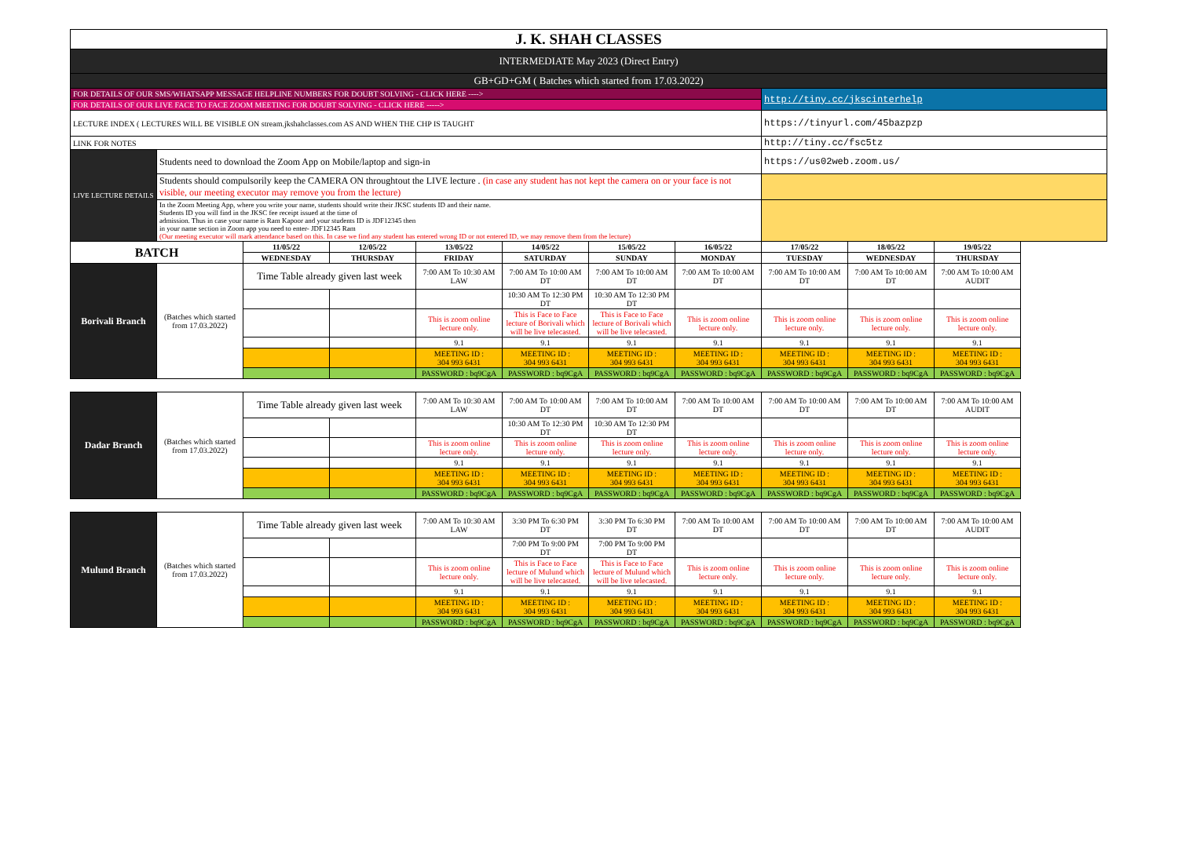| J. K. SHAH CLASSES | | | | | | | | | | | |
| INTERMEDIATE May 2023 (Direct Entry) | | | | | | | | | | | |
| GB+GD+GM ( Batches which started from 17.03.2022) | | | | | | | | | | | |
| FOR DETAILS OF OUR SMS/WHATSAPP MESSAGE HELPLINE NUMBERS FOR DOUBT SOLVING - CLICK HERE ----> | | | | | | | | http://tiny.cc/jkscinterhelp | | | |
| FOR DETAILS OF OUR LIVE FACE TO FACE ZOOM MEETING FOR DOUBT SOLVING - CLICK HERE -----> | | | | | | | | | | | |
| LECTURE INDEX ( LECTURES WILL BE VISIBLE ON stream.jkshahclasses.com AS AND WHEN THE CHP IS TAUGHT | | | | | | | | https://tinyurl.com/45bazpzp | | | |
| LINK FOR NOTES | | | | | | | | http://tiny.cc/fsc5tz | | | |
| LIVE LECTURE DETAILS | Students need to download the Zoom App on Mobile/laptop and sign-in | | | | | | | https://us02web.zoom.us/ | | | |
| | Students should compulsorily keep the CAMERA ON throughtout the LIVE lecture . (in case any student has not kept the camera on or your face is not visible, our meeting executor may remove you from the lecture) | | | | | | | | | | |
| | In the Zoom Meeting App, where you write your name, students should write their JKSC students ID and their name. Students ID you will find in the JKSC fee receipt issued at the time of admission. Thus in case your name is Ram Kapoor and your students ID is JDF12345 then in your name section in Zoom app you need to enter- JDF12345 Ram (Our meeting executor will mark attendance based on this. In case we find any student has entered wrong ID or not entered ID, we may remove them from the lecture) | | | | | | | | | | |
| BATCH | | 11/05/22 | 12/05/22 | 13/05/22 | 14/05/22 | 15/05/22 | 16/05/22 | 17/05/22 | 18/05/22 | 19/05/22 | |
| | | WEDNESDAY | THURSDAY | FRIDAY | SATURDAY | SUNDAY | MONDAY | TUESDAY | WEDNESDAY | THURSDAY | |
| Borivali Branch | (Batches which started from 17.03.2022) | Time Table already given last week | | 7:00 AM To 10:30 AM LAW | 7:00 AM To 10:00 AM DT | 7:00 AM To 10:00 AM DT | 7:00 AM To 10:00 AM DT | 7:00 AM To 10:00 AM DT | 7:00 AM To 10:00 AM DT | 7:00 AM To 10:00 AM AUDIT | |
| | | | | | 10:30 AM To 12:30 PM DT | 10:30 AM To 12:30 PM DT | | | | | |
| | | | | This is zoom online lecture only. | This is Face to Face lecture of Borivali which will be live telecasted. | This is Face to Face lecture of Borivali which will be live telecasted. | This is zoom online lecture only. | This is zoom online lecture only. | This is zoom online lecture only. | This is zoom online lecture only. | |
| | | | | 9.1 | 9.1 | 9.1 | 9.1 | 9.1 | 9.1 | 9.1 | |
| | | | | MEETING ID : 304 993 6431 | MEETING ID : 304 993 6431 | MEETING ID : 304 993 6431 | MEETING ID : 304 993 6431 | MEETING ID : 304 993 6431 | MEETING ID : 304 993 6431 | MEETING ID : 304 993 6431 | |
| | | | | PASSWORD : bq9CgA | PASSWORD : bq9CgA | PASSWORD : bq9CgA | PASSWORD : bq9CgA | PASSWORD : bq9CgA | PASSWORD : bq9CgA | PASSWORD : bq9CgA | |
| Dadar Branch | (Batches which started from 17.03.2022) | Time Table already given last week | | 7:00 AM To 10:30 AM LAW | 7:00 AM To 10:00 AM DT | 7:00 AM To 10:00 AM DT | 7:00 AM To 10:00 AM DT | 7:00 AM To 10:00 AM DT | 7:00 AM To 10:00 AM DT | 7:00 AM To 10:00 AM AUDIT | |
| | | | | | 10:30 AM To 12:30 PM DT | 10:30 AM To 12:30 PM DT | | | | | |
| | | | | This is zoom online lecture only. | This is zoom online lecture only. | This is zoom online lecture only. | This is zoom online lecture only. | This is zoom online lecture only. | This is zoom online lecture only. | This is zoom online lecture only. | |
| | | | | 9.1 | 9.1 | 9.1 | 9.1 | 9.1 | 9.1 | 9.1 | |
| | | | | MEETING ID : 304 993 6431 | MEETING ID : 304 993 6431 | MEETING ID : 304 993 6431 | MEETING ID : 304 993 6431 | MEETING ID : 304 993 6431 | MEETING ID : 304 993 6431 | MEETING ID : 304 993 6431 | |
| | | | | PASSWORD : bq9CgA | PASSWORD : bq9CgA | PASSWORD : bq9CgA | PASSWORD : bq9CgA | PASSWORD : bq9CgA | PASSWORD : bq9CgA | PASSWORD : bq9CgA | |
| Mulund Branch | (Batches which started from 17.03.2022) | Time Table already given last week | | 7:00 AM To 10:30 AM LAW | 3:30 PM To 6:30 PM DT | 3:30 PM To 6:30 PM DT | 7:00 AM To 10:00 AM DT | 7:00 AM To 10:00 AM DT | 7:00 AM To 10:00 AM DT | 7:00 AM To 10:00 AM AUDIT | |
| | | | | | 7:00 PM To 9:00 PM DT | 7:00 PM To 9:00 PM DT | | | | | |
| | | | | This is zoom online lecture only. | This is Face to Face lecture of Mulund which will be live telecasted. | This is Face to Face lecture of Mulund which will be live telecasted. | This is zoom online lecture only. | This is zoom online lecture only. | This is zoom online lecture only. | This is zoom online lecture only. | |
| | | | | 9.1 | 9.1 | 9.1 | 9.1 | 9.1 | 9.1 | 9.1 | |
| | | | | MEETING ID : 304 993 6431 | MEETING ID : 304 993 6431 | MEETING ID : 304 993 6431 | MEETING ID : 304 993 6431 | MEETING ID : 304 993 6431 | MEETING ID : 304 993 6431 | MEETING ID : 304 993 6431 | |
| | | | | PASSWORD : bq9CgA | PASSWORD : bq9CgA | PASSWORD : bq9CgA | PASSWORD : bq9CgA | PASSWORD : bq9CgA | PASSWORD : bq9CgA | PASSWORD : bq9CgA | |